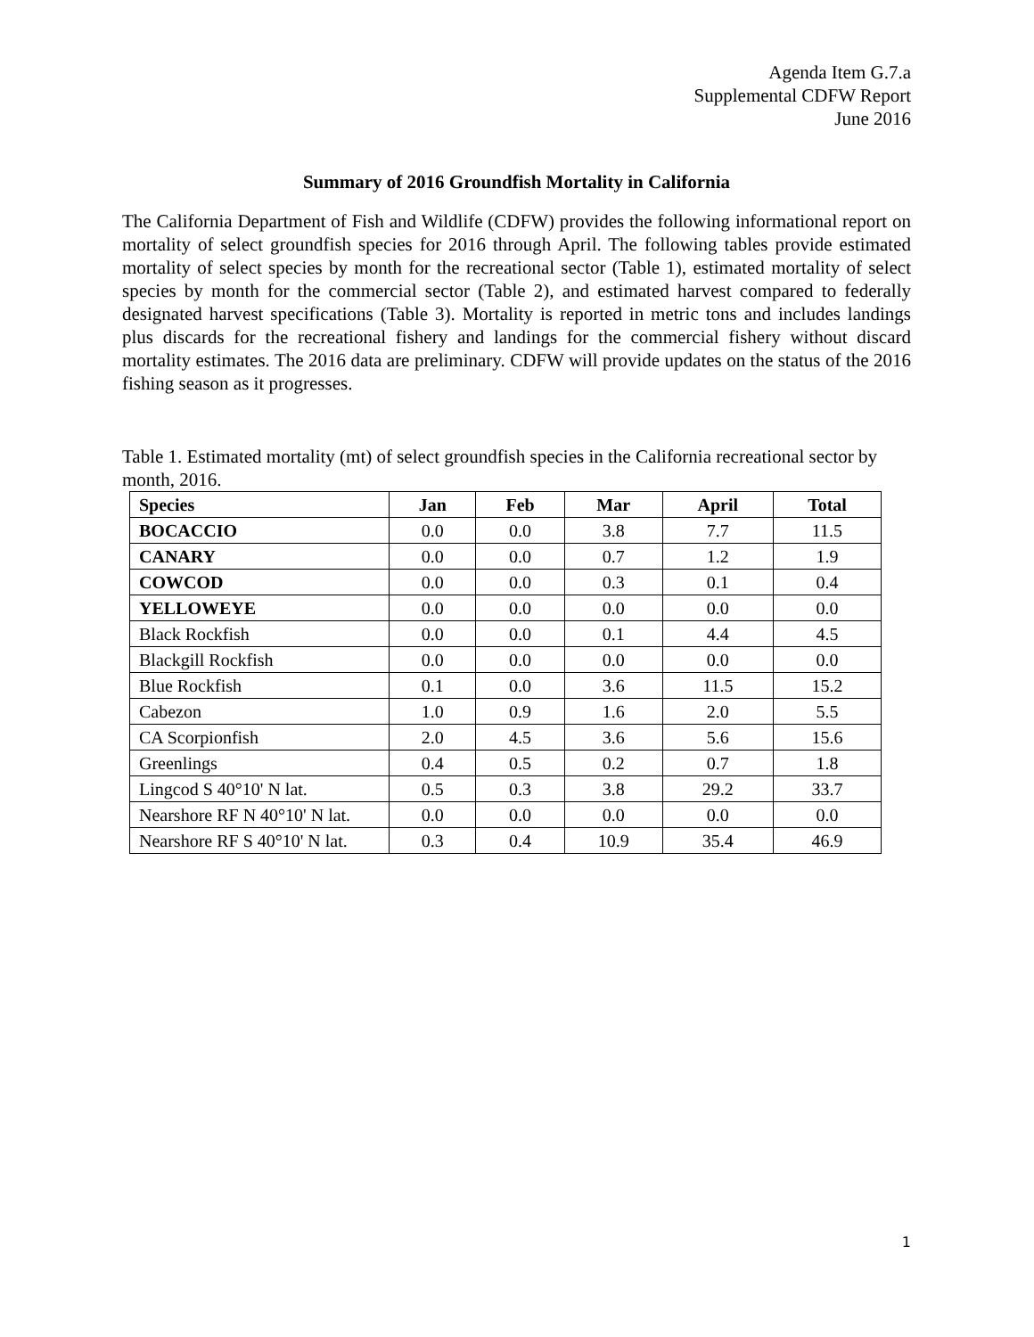Agenda Item G.7.a
Supplemental CDFW Report
June 2016
Summary of 2016 Groundfish Mortality in California
The California Department of Fish and Wildlife (CDFW) provides the following informational report on mortality of select groundfish species for 2016 through April. The following tables provide estimated mortality of select species by month for the recreational sector (Table 1), estimated mortality of select species by month for the commercial sector (Table 2), and estimated harvest compared to federally designated harvest specifications (Table 3). Mortality is reported in metric tons and includes landings plus discards for the recreational fishery and landings for the commercial fishery without discard mortality estimates. The 2016 data are preliminary. CDFW will provide updates on the status of the 2016 fishing season as it progresses.
Table 1. Estimated mortality (mt) of select groundfish species in the California recreational sector by month, 2016.
| Species | Jan | Feb | Mar | April | Total |
| --- | --- | --- | --- | --- | --- |
| BOCACCIO | 0.0 | 0.0 | 3.8 | 7.7 | 11.5 |
| CANARY | 0.0 | 0.0 | 0.7 | 1.2 | 1.9 |
| COWCOD | 0.0 | 0.0 | 0.3 | 0.1 | 0.4 |
| YELLOWEYE | 0.0 | 0.0 | 0.0 | 0.0 | 0.0 |
| Black Rockfish | 0.0 | 0.0 | 0.1 | 4.4 | 4.5 |
| Blackgill Rockfish | 0.0 | 0.0 | 0.0 | 0.0 | 0.0 |
| Blue Rockfish | 0.1 | 0.0 | 3.6 | 11.5 | 15.2 |
| Cabezon | 1.0 | 0.9 | 1.6 | 2.0 | 5.5 |
| CA Scorpionfish | 2.0 | 4.5 | 3.6 | 5.6 | 15.6 |
| Greenlings | 0.4 | 0.5 | 0.2 | 0.7 | 1.8 |
| Lingcod S 40°10' N lat. | 0.5 | 0.3 | 3.8 | 29.2 | 33.7 |
| Nearshore RF N 40°10' N lat. | 0.0 | 0.0 | 0.0 | 0.0 | 0.0 |
| Nearshore RF S 40°10' N lat. | 0.3 | 0.4 | 10.9 | 35.4 | 46.9 |
1